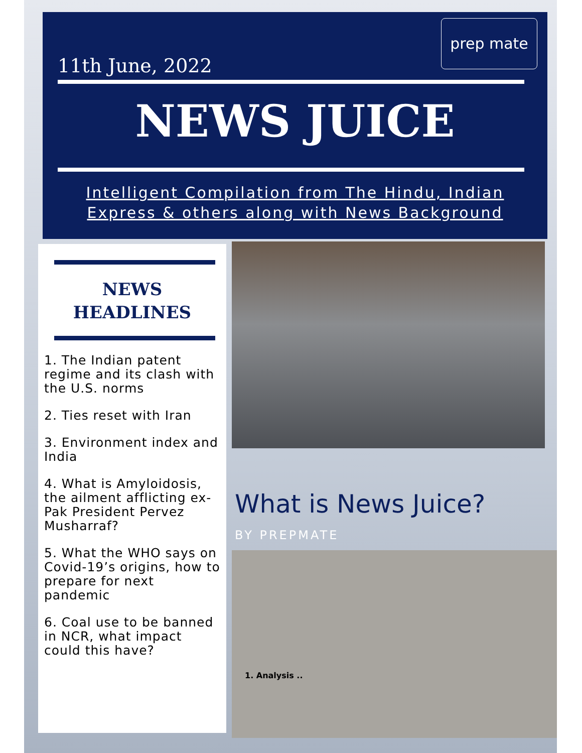11th June, 2022
prep mate
NEWS JUICE
Intelligent Compilation from The Hindu, Indian Express & others along with News Background
NEWS
HEADLINES
1. The Indian patent regime and its clash with the U.S. norms
2. Ties reset with Iran
3. Environment index and India
4. What is Amyloidosis, the ailment afflicting ex-Pak President Pervez Musharraf?
5. What the WHO says on Covid-19’s origins, how to prepare for next pandemic
6. Coal use to be banned in NCR, what impact could this have?
What is News Juice?
BY PREPMATE
1. Analysis ..